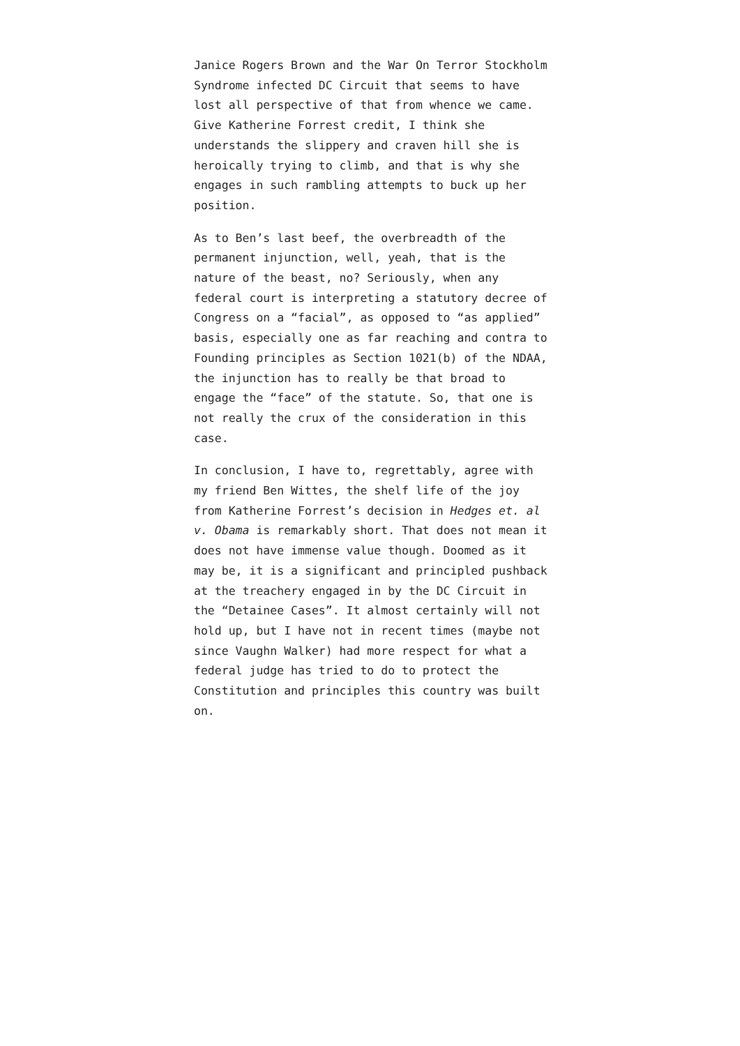Janice Rogers Brown and the War On Terror Stockholm Syndrome infected DC Circuit that seems to have lost all perspective of that from whence we came. Give Katherine Forrest credit, I think she understands the slippery and craven hill she is heroically trying to climb, and that is why she engages in such rambling attempts to buck up her position.
As to Ben’s last beef, the overbreadth of the permanent injunction, well, yeah, that is the nature of the beast, no? Seriously, when any federal court is interpreting a statutory decree of Congress on a “facial”, as opposed to “as applied” basis, especially one as far reaching and contra to Founding principles as Section 1021(b) of the NDAA, the injunction has to really be that broad to engage the “face” of the statute. So, that one is not really the crux of the consideration in this case.
In conclusion, I have to, regrettably, agree with my friend Ben Wittes, the shelf life of the joy from Katherine Forrest’s decision in Hedges et. al v. Obama is remarkably short. That does not mean it does not have immense value though. Doomed as it may be, it is a significant and principled pushback at the treachery engaged in by the DC Circuit in the “Detainee Cases”. It almost certainly will not hold up, but I have not in recent times (maybe not since Vaughn Walker) had more respect for what a federal judge has tried to do to protect the Constitution and principles this country was built on.